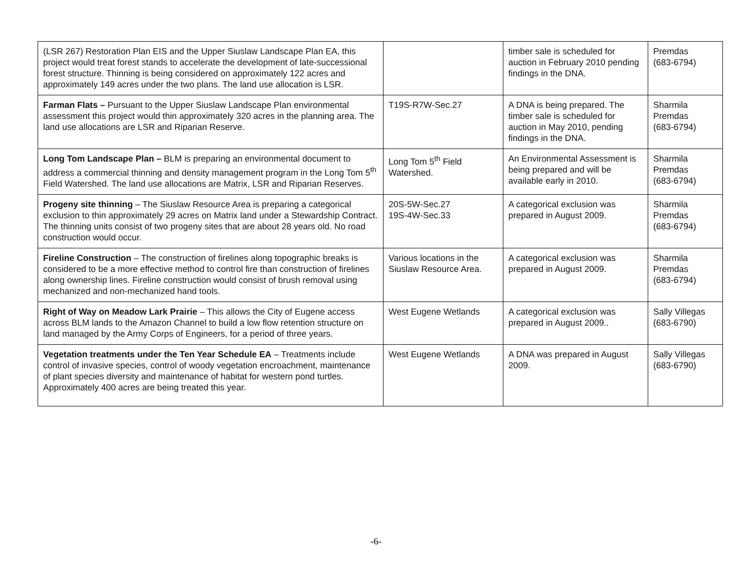| (LSR 267) Restoration Plan EIS and the Upper Siuslaw Landscape Plan EA, this project would treat forest stands to accelerate the development of late-successional forest structure. Thinning is being considered on approximately 122 acres and approximately 149 acres under the two plans. The land use allocation is LSR. | | timber sale is scheduled for auction in February 2010 pending findings in the DNA. | Premdas (683-6794) |
| Farman Flats – Pursuant to the Upper Siuslaw Landscape Plan environmental assessment this project would thin approximately 320 acres in the planning area. The land use allocations are LSR and Riparian Reserve. | T19S-R7W-Sec.27 | A DNA is being prepared. The timber sale is scheduled for auction in May 2010, pending findings in the DNA. | Sharmila Premdas (683-6794) |
| Long Tom Landscape Plan – BLM is preparing an environmental document to address a commercial thinning and density management program in the Long Tom 5<sup>th</sup> Field Watershed. The land use allocations are Matrix, LSR and Riparian Reserves. | Long Tom 5<sup>th</sup> Field Watershed. | An Environmental Assessment is being prepared and will be available early in 2010. | Sharmila Premdas (683-6794) |
| Progeny site thinning – The Siuslaw Resource Area is preparing a categorical exclusion to thin approximately 29 acres on Matrix land under a Stewardship Contract. The thinning units consist of two progeny sites that are about 28 years old. No road construction would occur. | 20S-5W-Sec.27 19S-4W-Sec.33 | A categorical exclusion was prepared in August 2009. | Sharmila Premdas (683-6794) |
| Fireline Construction – The construction of firelines along topographic breaks is considered to be a more effective method to control fire than construction of firelines along ownership lines. Fireline construction would consist of brush removal using mechanized and non-mechanized hand tools. | Various locations in the Siuslaw Resource Area. | A categorical exclusion was prepared in August 2009. | Sharmila Premdas (683-6794) |
| Right of Way on Meadow Lark Prairie – This allows the City of Eugene access across BLM lands to the Amazon Channel to build a low flow retention structure on land managed by the Army Corps of Engineers, for a period of three years. | West Eugene Wetlands | A categorical exclusion was prepared in August 2009.. | Sally Villegas (683-6790) |
| Vegetation treatments under the Ten Year Schedule EA – Treatments include control of invasive species, control of woody vegetation encroachment, maintenance of plant species diversity and maintenance of habitat for western pond turtles. Approximately 400 acres are being treated this year. | West Eugene Wetlands | A DNA was prepared in August 2009. | Sally Villegas (683-6790) |
-6-